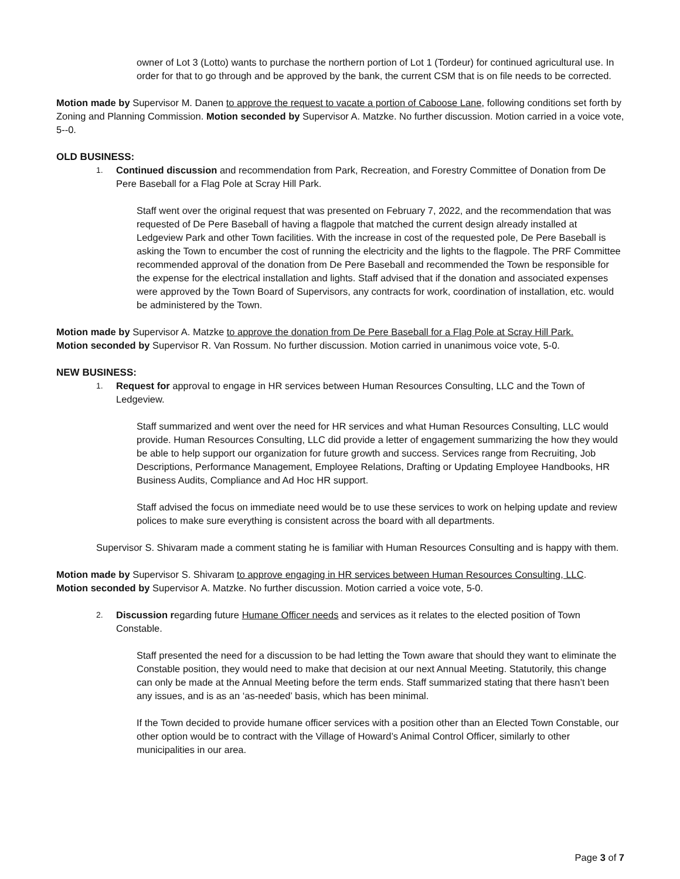owner of Lot 3 (Lotto) wants to purchase the northern portion of Lot 1 (Tordeur) for continued agricultural use. In order for that to go through and be approved by the bank, the current CSM that is on file needs to be corrected.
Motion made by Supervisor M. Danen to approve the request to vacate a portion of Caboose Lane, following conditions set forth by Zoning and Planning Commission. Motion seconded by Supervisor A. Matzke. No further discussion. Motion carried in a voice vote, 5--0.
OLD BUSINESS:
1. Continued discussion and recommendation from Park, Recreation, and Forestry Committee of Donation from De Pere Baseball for a Flag Pole at Scray Hill Park.
Staff went over the original request that was presented on February 7, 2022, and the recommendation that was requested of De Pere Baseball of having a flagpole that matched the current design already installed at Ledgeview Park and other Town facilities. With the increase in cost of the requested pole, De Pere Baseball is asking the Town to encumber the cost of running the electricity and the lights to the flagpole. The PRF Committee recommended approval of the donation from De Pere Baseball and recommended the Town be responsible for the expense for the electrical installation and lights. Staff advised that if the donation and associated expenses were approved by the Town Board of Supervisors, any contracts for work, coordination of installation, etc. would be administered by the Town.
Motion made by Supervisor A. Matzke to approve the donation from De Pere Baseball for a Flag Pole at Scray Hill Park.
Motion seconded by Supervisor R. Van Rossum. No further discussion. Motion carried in unanimous voice vote, 5-0.
NEW BUSINESS:
1. Request for approval to engage in HR services between Human Resources Consulting, LLC and the Town of Ledgeview.
Staff summarized and went over the need for HR services and what Human Resources Consulting, LLC would provide. Human Resources Consulting, LLC did provide a letter of engagement summarizing the how they would be able to help support our organization for future growth and success. Services range from Recruiting, Job Descriptions, Performance Management, Employee Relations, Drafting or Updating Employee Handbooks, HR Business Audits, Compliance and Ad Hoc HR support.
Staff advised the focus on immediate need would be to use these services to work on helping update and review polices to make sure everything is consistent across the board with all departments.
Supervisor S. Shivaram made a comment stating he is familiar with Human Resources Consulting and is happy with them.
Motion made by Supervisor S. Shivaram to approve engaging in HR services between Human Resources Consulting, LLC.
Motion seconded by Supervisor A. Matzke. No further discussion. Motion carried a voice vote, 5-0.
2. Discussion regarding future Humane Officer needs and services as it relates to the elected position of Town Constable.
Staff presented the need for a discussion to be had letting the Town aware that should they want to eliminate the Constable position, they would need to make that decision at our next Annual Meeting. Statutorily, this change can only be made at the Annual Meeting before the term ends. Staff summarized stating that there hasn’t been any issues, and is as an ‘as-needed’ basis, which has been minimal.
If the Town decided to provide humane officer services with a position other than an Elected Town Constable, our other option would be to contract with the Village of Howard’s Animal Control Officer, similarly to other municipalities in our area.
Page 3 of 7